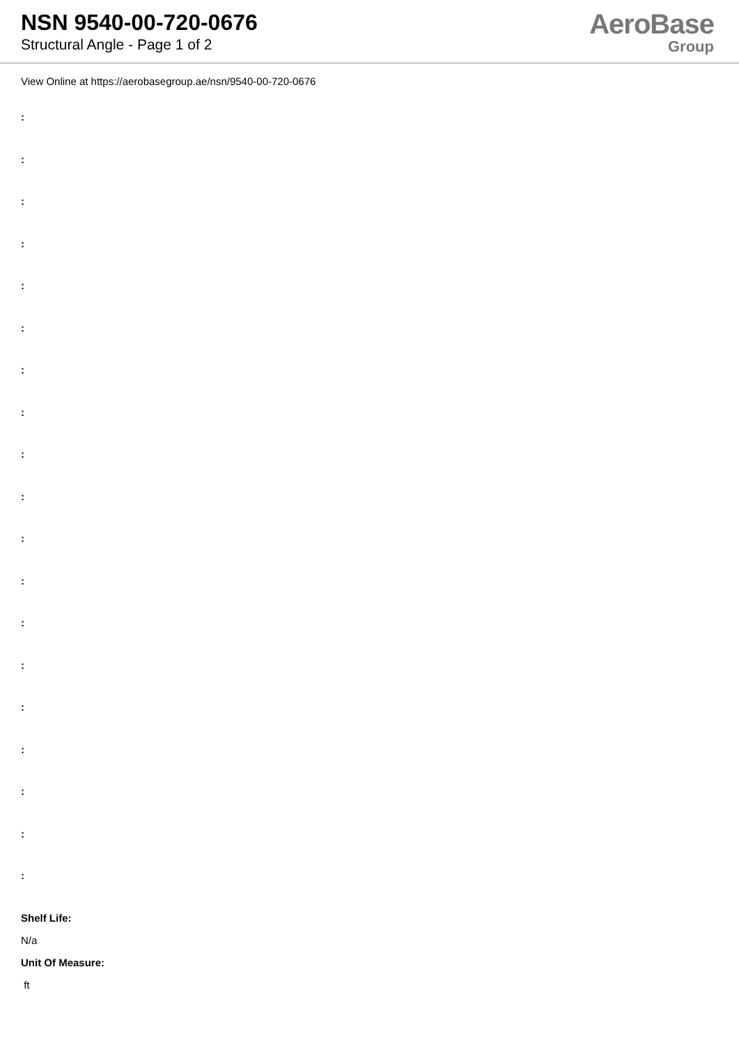NSN 9540-00-720-0676
Structural Angle - Page 1 of 2
AeroBase
Group
View Online at https://aerobasegroup.ae/nsn/9540-00-720-0676
:
:
:
:
:
:
:
:
:
:
:
:
:
:
:
:
:
:
:
Shelf Life:
N/a
Unit Of Measure:
ft